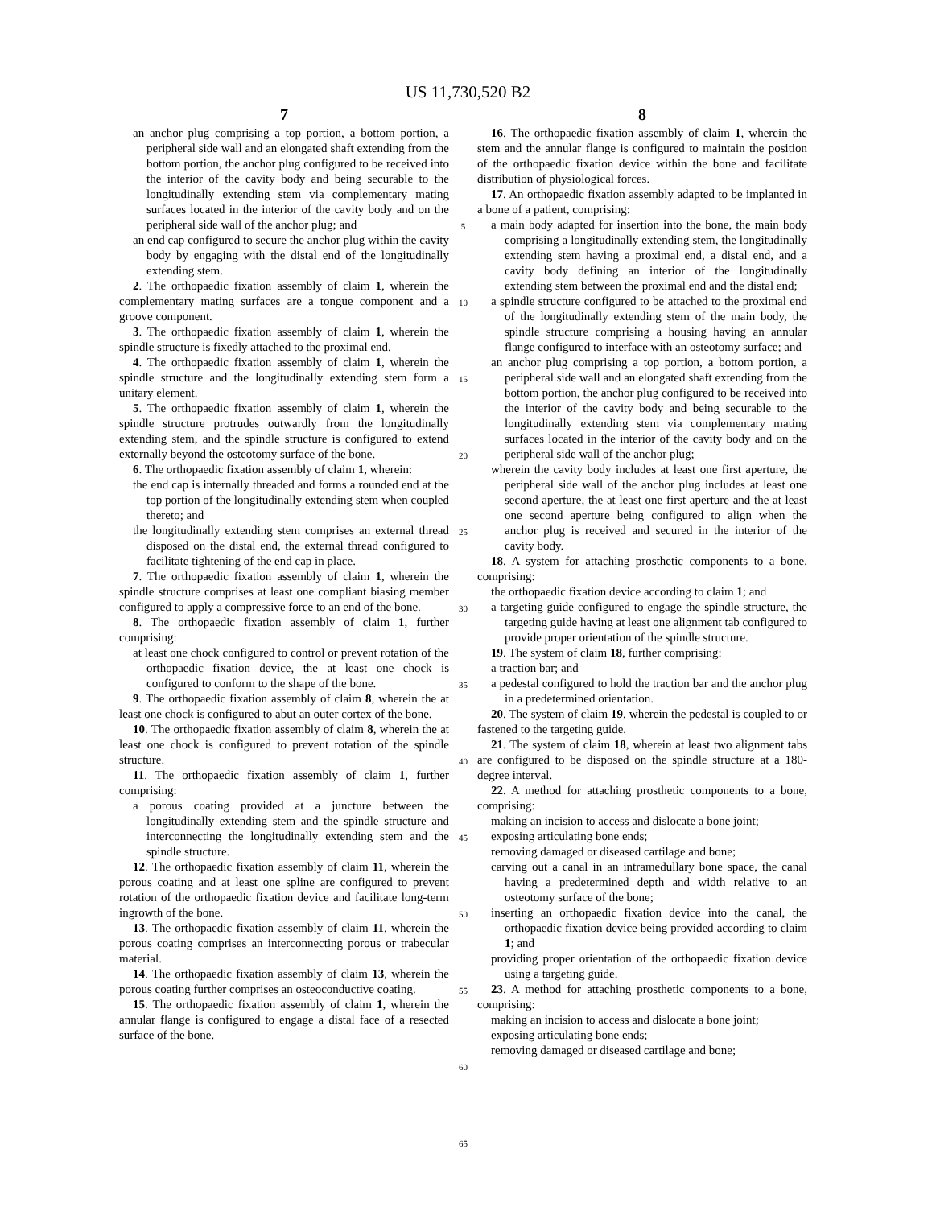US 11,730,520 B2
7
an anchor plug comprising a top portion, a bottom portion, a peripheral side wall and an elongated shaft extending from the bottom portion, the anchor plug configured to be received into the interior of the cavity body and being securable to the longitudinally extending stem via complementary mating surfaces located in the interior of the cavity body and on the peripheral side wall of the anchor plug; and
an end cap configured to secure the anchor plug within the cavity body by engaging with the distal end of the longitudinally extending stem.
2. The orthopaedic fixation assembly of claim 1, wherein the complementary mating surfaces are a tongue component and a groove component.
3. The orthopaedic fixation assembly of claim 1, wherein the spindle structure is fixedly attached to the proximal end.
4. The orthopaedic fixation assembly of claim 1, wherein the spindle structure and the longitudinally extending stem form a unitary element.
5. The orthopaedic fixation assembly of claim 1, wherein the spindle structure protrudes outwardly from the longitudinally extending stem, and the spindle structure is configured to extend externally beyond the osteotomy surface of the bone.
6. The orthopaedic fixation assembly of claim 1, wherein:
the end cap is internally threaded and forms a rounded end at the top portion of the longitudinally extending stem when coupled thereto; and
the longitudinally extending stem comprises an external thread disposed on the distal end, the external thread configured to facilitate tightening of the end cap in place.
7. The orthopaedic fixation assembly of claim 1, wherein the spindle structure comprises at least one compliant biasing member configured to apply a compressive force to an end of the bone.
8. The orthopaedic fixation assembly of claim 1, further comprising:
at least one chock configured to control or prevent rotation of the orthopaedic fixation device, the at least one chock is configured to conform to the shape of the bone.
9. The orthopaedic fixation assembly of claim 8, wherein the at least one chock is configured to abut an outer cortex of the bone.
10. The orthopaedic fixation assembly of claim 8, wherein the at least one chock is configured to prevent rotation of the spindle structure.
11. The orthopaedic fixation assembly of claim 1, further comprising:
a porous coating provided at a juncture between the longitudinally extending stem and the spindle structure and interconnecting the longitudinally extending stem and the spindle structure.
12. The orthopaedic fixation assembly of claim 11, wherein the porous coating and at least one spline are configured to prevent rotation of the orthopaedic fixation device and facilitate long-term ingrowth of the bone.
13. The orthopaedic fixation assembly of claim 11, wherein the porous coating comprises an interconnecting porous or trabecular material.
14. The orthopaedic fixation assembly of claim 13, wherein the porous coating further comprises an osteoconductive coating.
15. The orthopaedic fixation assembly of claim 1, wherein the annular flange is configured to engage a distal face of a resected surface of the bone.
5
10
15
20
25
30
35
40
45
50
55
60
65
8
16. The orthopaedic fixation assembly of claim 1, wherein the stem and the annular flange is configured to maintain the position of the orthopaedic fixation device within the bone and facilitate distribution of physiological forces.
17. An orthopaedic fixation assembly adapted to be implanted in a bone of a patient, comprising:
a main body adapted for insertion into the bone, the main body comprising a longitudinally extending stem, the longitudinally extending stem having a proximal end, a distal end, and a cavity body defining an interior of the longitudinally extending stem between the proximal end and the distal end;
a spindle structure configured to be attached to the proximal end of the longitudinally extending stem of the main body, the spindle structure comprising a housing having an annular flange configured to interface with an osteotomy surface; and
an anchor plug comprising a top portion, a bottom portion, a peripheral side wall and an elongated shaft extending from the bottom portion, the anchor plug configured to be received into the interior of the cavity body and being securable to the longitudinally extending stem via complementary mating surfaces located in the interior of the cavity body and on the peripheral side wall of the anchor plug;
wherein the cavity body includes at least one first aperture, the peripheral side wall of the anchor plug includes at least one second aperture, the at least one first aperture and the at least one second aperture being configured to align when the anchor plug is received and secured in the interior of the cavity body.
18. A system for attaching prosthetic components to a bone, comprising:
the orthopaedic fixation device according to claim 1; and
a targeting guide configured to engage the spindle structure, the targeting guide having at least one alignment tab configured to provide proper orientation of the spindle structure.
19. The system of claim 18, further comprising:
a traction bar; and
a pedestal configured to hold the traction bar and the anchor plug in a predetermined orientation.
20. The system of claim 19, wherein the pedestal is coupled to or fastened to the targeting guide.
21. The system of claim 18, wherein at least two alignment tabs are configured to be disposed on the spindle structure at a 180-degree interval.
22. A method for attaching prosthetic components to a bone, comprising:
making an incision to access and dislocate a bone joint;
exposing articulating bone ends;
removing damaged or diseased cartilage and bone;
carving out a canal in an intramedullary bone space, the canal having a predetermined depth and width relative to an osteotomy surface of the bone;
inserting an orthopaedic fixation device into the canal, the orthopaedic fixation device being provided according to claim 1; and
providing proper orientation of the orthopaedic fixation device using a targeting guide.
23. A method for attaching prosthetic components to a bone, comprising:
making an incision to access and dislocate a bone joint;
exposing articulating bone ends;
removing damaged or diseased cartilage and bone;